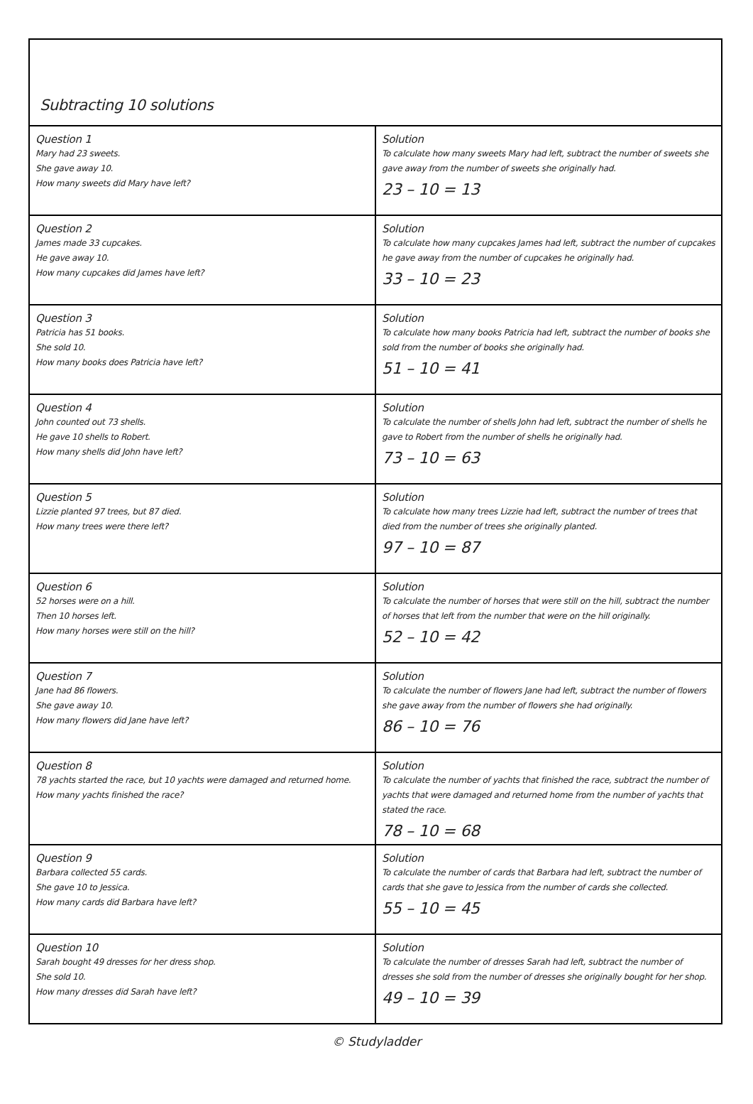Subtracting 10 solutions
| Question 1 Mary had 23 sweets. She gave away 10. How many sweets did Mary have left? | Solution To calculate how many sweets Mary had left, subtract the number of sweets she gave away from the number of sweets she originally had. 23 – 10 = 13 |
| Question 2 James made 33 cupcakes. He gave away 10. How many cupcakes did James have left? | Solution To calculate how many cupcakes James had left, subtract the number of cupcakes he gave away from the number of cupcakes he originally had. 33 – 10 = 23 |
| Question 3 Patricia has 51 books. She sold 10. How many books does Patricia have left? | Solution To calculate how many books Patricia had left, subtract the number of books she sold from the number of books she originally had. 51 – 10 = 41 |
| Question 4 John counted out 73 shells. He gave 10 shells to Robert. How many shells did John have left? | Solution To calculate the number of shells John had left, subtract the number of shells he gave to Robert from the number of shells he originally had. 73 – 10 = 63 |
| Question 5 Lizzie planted 97 trees, but 87 died. How many trees were there left? | Solution To calculate how many trees Lizzie had left, subtract the number of trees that died from the number of trees she originally planted. 97 – 10 = 87 |
| Question 6 52 horses were on a hill. Then 10 horses left. How many horses were still on the hill? | Solution To calculate the number of horses that were still on the hill, subtract the number of horses that left from the number that were on the hill originally. 52 – 10 = 42 |
| Question 7 Jane had 86 flowers. She gave away 10. How many flowers did Jane have left? | Solution To calculate the number of flowers Jane had left, subtract the number of flowers she gave away from the number of flowers she had originally. 86 – 10 = 76 |
| Question 8 78 yachts started the race, but 10 yachts were damaged and returned home. How many yachts finished the race? | Solution To calculate the number of yachts that finished the race, subtract the number of yachts that were damaged and returned home from the number of yachts that stated the race. 78 – 10 = 68 |
| Question 9 Barbara collected 55 cards. She gave 10 to Jessica. How many cards did Barbara have left? | Solution To calculate the number of cards that Barbara had left, subtract the number of cards that she gave to Jessica from the number of cards she collected. 55 – 10 = 45 |
| Question 10 Sarah bought 49 dresses for her dress shop. She sold 10. How many dresses did Sarah have left? | Solution To calculate the number of dresses Sarah had left, subtract the number of dresses she sold from the number of dresses she originally bought for her shop. 49 – 10 = 39 |
© Studyladder